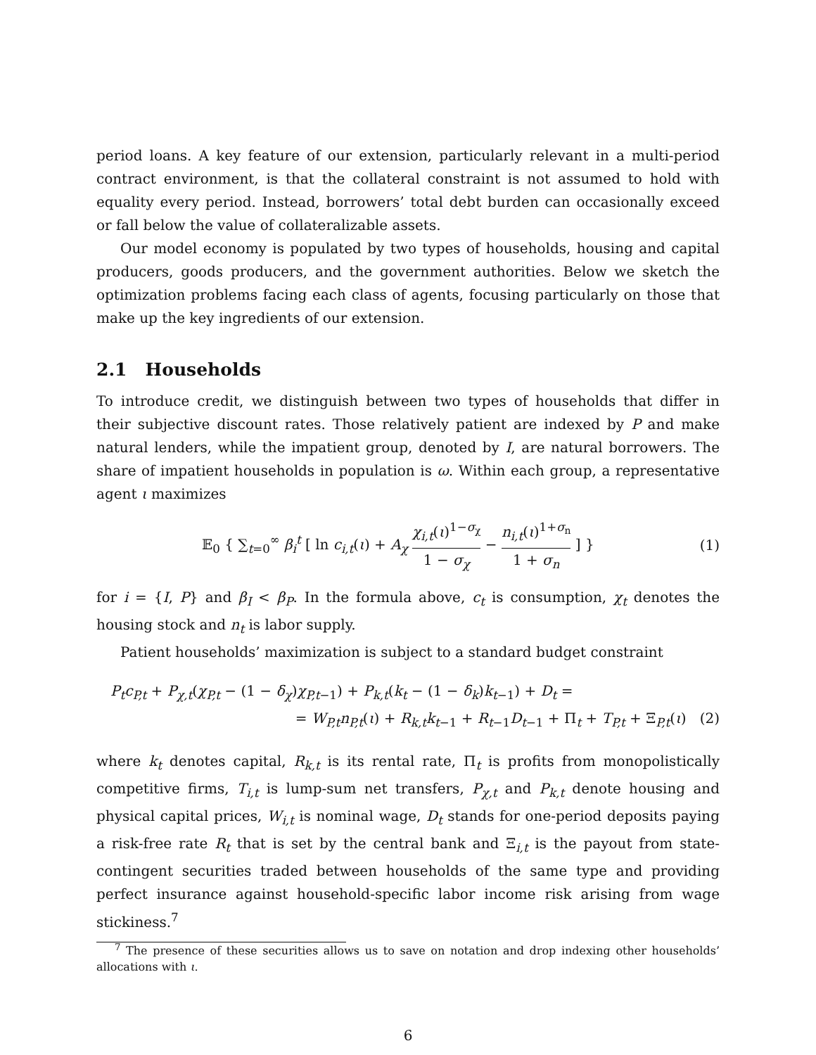period loans. A key feature of our extension, particularly relevant in a multi-period contract environment, is that the collateral constraint is not assumed to hold with equality every period. Instead, borrowers’ total debt burden can occasionally exceed or fall below the value of collateralizable assets.
Our model economy is populated by two types of households, housing and capital producers, goods producers, and the government authorities. Below we sketch the optimization problems facing each class of agents, focusing particularly on those that make up the key ingredients of our extension.
2.1 Households
To introduce credit, we distinguish between two types of households that differ in their subjective discount rates. Those relatively patient are indexed by P and make natural lenders, while the impatient group, denoted by I, are natural borrowers. The share of impatient households in population is ω. Within each group, a representative agent ι maximizes
𝔼<sub>0</sub> { ∑<sub>t=0</sub><sup>∞</sup> β<sub>i</sub><sup>t</sup> [ ln c<sub>i,t</sub>(ι) + A<sub>χ</sub> χ<sub>i,t</sub>(ι)<sup>1−σ<sub>χ</sub></sup> 1 − σ<sub>χ</sub> − n<sub>i,t</sub>(ι)<sup>1+σ<sub>n</sub></sup> 1 + σ<sub>n</sub> ] }
(1)
for i = {I, P} and β<sub>I</sub> < β<sub>P</sub>. In the formula above, c<sub>t</sub> is consumption, χ<sub>t</sub> denotes the housing stock and n<sub>t</sub> is labor supply.
Patient households’ maximization is subject to a standard budget constraint
P<sub>t</sub>c<sub>P,t</sub> + P<sub>χ,t</sub>(χ<sub>P,t</sub> − (1 − δ<sub>χ</sub>)χ<sub>P,t−1</sub>) + P<sub>k,t</sub>(k<sub>t</sub> − (1 − δ<sub>k</sub>)k<sub>t−1</sub>) + D<sub>t</sub> =
= W<sub>P,t</sub>n<sub>P,t</sub>(ι) + R<sub>k,t</sub>k<sub>t−1</sub> + R<sub>t−1</sub>D<sub>t−1</sub> + Π<sub>t</sub> + T<sub>P,t</sub> + Ξ<sub>P,t</sub>(ι) (2)
where k<sub>t</sub> denotes capital, R<sub>k,t</sub> is its rental rate, Π<sub>t</sub> is profits from monopolistically competitive firms, T<sub>i,t</sub> is lump-sum net transfers, P<sub>χ,t</sub> and P<sub>k,t</sub> denote housing and physical capital prices, W<sub>i,t</sub> is nominal wage, D<sub>t</sub> stands for one-period deposits paying a risk-free rate R<sub>t</sub> that is set by the central bank and Ξ<sub>i,t</sub> is the payout from state-contingent securities traded between households of the same type and providing perfect insurance against household-specific labor income risk arising from wage stickiness.<sup>7</sup>
<sup>7</sup> The presence of these securities allows us to save on notation and drop indexing other households’ allocations with ι.
6